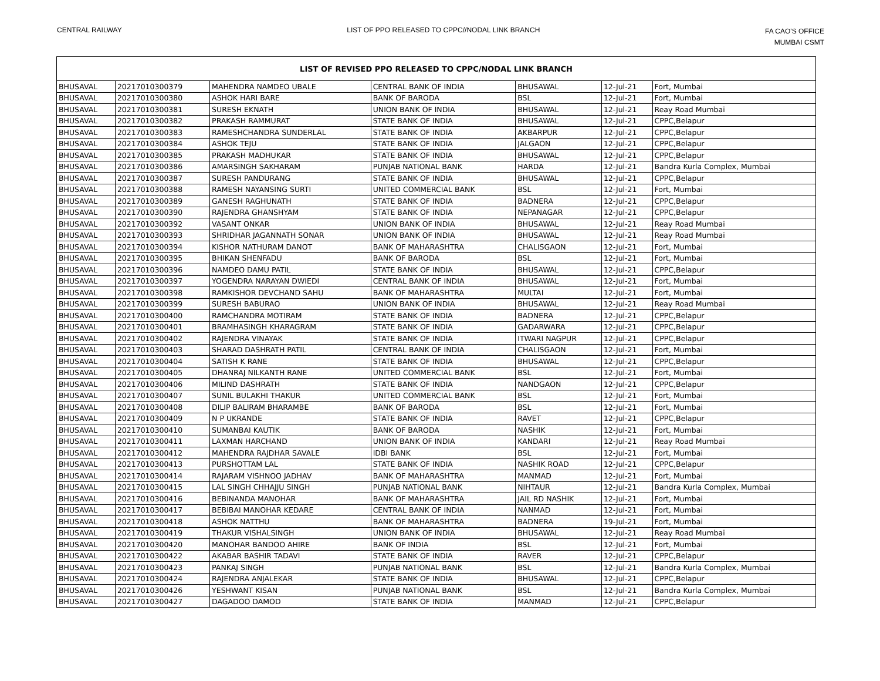CENTRAL RAILWAY LIST OF PPO RELEASED TO CPPC//NODAL LINK BRANCH
FA CAO'S OFFICE
MUMBAI CSMT
| LIST OF REVISED PPO RELEASED TO CPPC/NODAL LINK BRANCH | | | | | | |
| --- | --- | --- | --- | --- | --- | --- |
| BHUSAVAL | 20217010300379 | MAHENDRA NAMDEO UBALE | CENTRAL BANK OF INDIA | BHUSAWAL | 12-Jul-21 | Fort, Mumbai |
| BHUSAVAL | 20217010300380 | ASHOK HARI BARE | BANK OF BARODA | BSL | 12-Jul-21 | Fort, Mumbai |
| BHUSAVAL | 20217010300381 | SURESH EKNATH | UNION BANK OF INDIA | BHUSAWAL | 12-Jul-21 | Reay Road Mumbai |
| BHUSAVAL | 20217010300382 | PRAKASH RAMMURAT | STATE BANK OF INDIA | BHUSAWAL | 12-Jul-21 | CPPC,Belapur |
| BHUSAVAL | 20217010300383 | RAMESHCHANDRA SUNDERLAL | STATE BANK OF INDIA | AKBARPUR | 12-Jul-21 | CPPC,Belapur |
| BHUSAVAL | 20217010300384 | ASHOK TEJU | STATE BANK OF INDIA | JALGAON | 12-Jul-21 | CPPC,Belapur |
| BHUSAVAL | 20217010300385 | PRAKASH MADHUKAR | STATE BANK OF INDIA | BHUSAWAL | 12-Jul-21 | CPPC,Belapur |
| BHUSAVAL | 20217010300386 | AMARSINGH SAKHARAM | PUNJAB NATIONAL BANK | HARDA | 12-Jul-21 | Bandra Kurla Complex, Mumbai |
| BHUSAVAL | 20217010300387 | SURESH PANDURANG | STATE BANK OF INDIA | BHUSAWAL | 12-Jul-21 | CPPC,Belapur |
| BHUSAVAL | 20217010300388 | RAMESH NAYANSING SURTI | UNITED COMMERCIAL BANK | BSL | 12-Jul-21 | Fort, Mumbai |
| BHUSAVAL | 20217010300389 | GANESH RAGHUNATH | STATE BANK OF INDIA | BADNERA | 12-Jul-21 | CPPC,Belapur |
| BHUSAVAL | 20217010300390 | RAJENDRA GHANSHYAM | STATE BANK OF INDIA | NEPANAGAR | 12-Jul-21 | CPPC,Belapur |
| BHUSAVAL | 20217010300392 | VASANT ONKAR | UNION BANK OF INDIA | BHUSAWAL | 12-Jul-21 | Reay Road Mumbai |
| BHUSAVAL | 20217010300393 | SHRIDHAR JAGANNATH SONAR | UNION BANK OF INDIA | BHUSAWAL | 12-Jul-21 | Reay Road Mumbai |
| BHUSAVAL | 20217010300394 | KISHOR NATHURAM DANOT | BANK OF MAHARASHTRA | CHALISGAON | 12-Jul-21 | Fort, Mumbai |
| BHUSAVAL | 20217010300395 | BHIKAN SHENFADU | BANK OF BARODA | BSL | 12-Jul-21 | Fort, Mumbai |
| BHUSAVAL | 20217010300396 | NAMDEO DAMU PATIL | STATE BANK OF INDIA | BHUSAWAL | 12-Jul-21 | CPPC,Belapur |
| BHUSAVAL | 20217010300397 | YOGENDRA NARAYAN DWIEDI | CENTRAL BANK OF INDIA | BHUSAWAL | 12-Jul-21 | Fort, Mumbai |
| BHUSAVAL | 20217010300398 | RAMKISHOR DEVCHAND SAHU | BANK OF MAHARASHTRA | MULTAI | 12-Jul-21 | Fort, Mumbai |
| BHUSAVAL | 20217010300399 | SURESH BABURAO | UNION BANK OF INDIA | BHUSAWAL | 12-Jul-21 | Reay Road Mumbai |
| BHUSAVAL | 20217010300400 | RAMCHANDRA MOTIRAM | STATE BANK OF INDIA | BADNERA | 12-Jul-21 | CPPC,Belapur |
| BHUSAVAL | 20217010300401 | BRAMHASINGH KHARAGRAM | STATE BANK OF INDIA | GADARWARA | 12-Jul-21 | CPPC,Belapur |
| BHUSAVAL | 20217010300402 | RAJENDRA VINAYAK | STATE BANK OF INDIA | ITWARI NAGPUR | 12-Jul-21 | CPPC,Belapur |
| BHUSAVAL | 20217010300403 | SHARAD DASHRATH PATIL | CENTRAL BANK OF INDIA | CHALISGAON | 12-Jul-21 | Fort, Mumbai |
| BHUSAVAL | 20217010300404 | SATISH K RANE | STATE BANK OF INDIA | BHUSAWAL | 12-Jul-21 | CPPC,Belapur |
| BHUSAVAL | 20217010300405 | DHANRAJ NILKANTH RANE | UNITED COMMERCIAL BANK | BSL | 12-Jul-21 | Fort, Mumbai |
| BHUSAVAL | 20217010300406 | MILIND DASHRATH | STATE BANK OF INDIA | NANDGAON | 12-Jul-21 | CPPC,Belapur |
| BHUSAVAL | 20217010300407 | SUNIL BULAKHI THAKUR | UNITED COMMERCIAL BANK | BSL | 12-Jul-21 | Fort, Mumbai |
| BHUSAVAL | 20217010300408 | DILIP BALIRAM BHARAMBE | BANK OF BARODA | BSL | 12-Jul-21 | Fort, Mumbai |
| BHUSAVAL | 20217010300409 | N P UKRANDE | STATE BANK OF INDIA | RAVET | 12-Jul-21 | CPPC,Belapur |
| BHUSAVAL | 20217010300410 | SUMANBAI KAUTIK | BANK OF BARODA | NASHIK | 12-Jul-21 | Fort, Mumbai |
| BHUSAVAL | 20217010300411 | LAXMAN HARCHAND | UNION BANK OF INDIA | KANDARI | 12-Jul-21 | Reay Road Mumbai |
| BHUSAVAL | 20217010300412 | MAHENDRA RAJDHAR SAVALE | IDBI BANK | BSL | 12-Jul-21 | Fort, Mumbai |
| BHUSAVAL | 20217010300413 | PURSHOTTAM LAL | STATE BANK OF INDIA | NASHIK ROAD | 12-Jul-21 | CPPC,Belapur |
| BHUSAVAL | 20217010300414 | RAJARAM VISHNOO JADHAV | BANK OF MAHARASHTRA | MANMAD | 12-Jul-21 | Fort, Mumbai |
| BHUSAVAL | 20217010300415 | LAL SINGH CHHAJJU SINGH | PUNJAB NATIONAL BANK | NIHTAUR | 12-Jul-21 | Bandra Kurla Complex, Mumbai |
| BHUSAVAL | 20217010300416 | BEBINANDA MANOHAR | BANK OF MAHARASHTRA | JAIL RD NASHIK | 12-Jul-21 | Fort, Mumbai |
| BHUSAVAL | 20217010300417 | BEBIBAI MANOHAR KEDARE | CENTRAL BANK OF INDIA | NANMAD | 12-Jul-21 | Fort, Mumbai |
| BHUSAVAL | 20217010300418 | ASHOK NATTHU | BANK OF MAHARASHTRA | BADNERA | 19-Jul-21 | Fort, Mumbai |
| BHUSAVAL | 20217010300419 | THAKUR VISHALSINGH | UNION BANK OF INDIA | BHUSAWAL | 12-Jul-21 | Reay Road Mumbai |
| BHUSAVAL | 20217010300420 | MANOHAR BANDOO AHIRE | BANK OF INDIA | BSL | 12-Jul-21 | Fort, Mumbai |
| BHUSAVAL | 20217010300422 | AKABAR BASHIR TADAVI | STATE BANK OF INDIA | RAVER | 12-Jul-21 | CPPC,Belapur |
| BHUSAVAL | 20217010300423 | PANKAJ SINGH | PUNJAB NATIONAL BANK | BSL | 12-Jul-21 | Bandra Kurla Complex, Mumbai |
| BHUSAVAL | 20217010300424 | RAJENDRA ANJALEKAR | STATE BANK OF INDIA | BHUSAWAL | 12-Jul-21 | CPPC,Belapur |
| BHUSAVAL | 20217010300426 | YESHWANT KISAN | PUNJAB NATIONAL BANK | BSL | 12-Jul-21 | Bandra Kurla Complex, Mumbai |
| BHUSAVAL | 20217010300427 | DAGADOO DAMOD | STATE BANK OF INDIA | MANMAD | 12-Jul-21 | CPPC,Belapur |